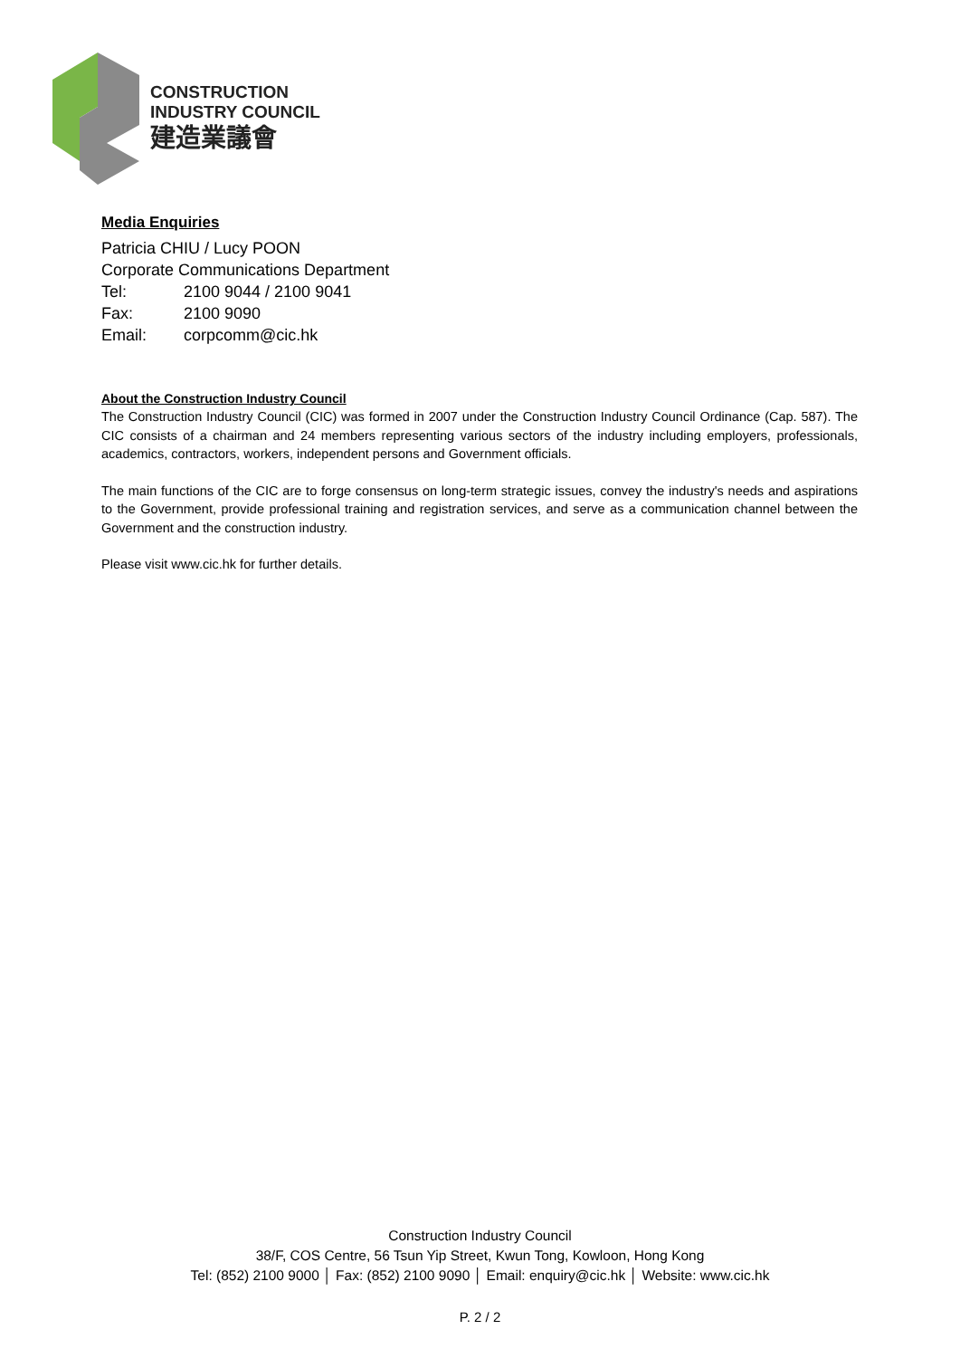CONSTRUCTION
INDUSTRY COUNCIL
建造業議會
Media Enquiries
Patricia CHIU / Lucy POON
Corporate Communications Department
Tel: 2100 9044 / 2100 9041
Fax: 2100 9090
Email: corpcomm@cic.hk
About the Construction Industry Council
The Construction Industry Council (CIC) was formed in 2007 under the Construction Industry Council Ordinance (Cap. 587). The CIC consists of a chairman and 24 members representing various sectors of the industry including employers, professionals, academics, contractors, workers, independent persons and Government officials.
The main functions of the CIC are to forge consensus on long-term strategic issues, convey the industry's needs and aspirations to the Government, provide professional training and registration services, and serve as a communication channel between the Government and the construction industry.
Please visit www.cic.hk for further details.
Construction Industry Council
38/F, COS Centre, 56 Tsun Yip Street, Kwun Tong, Kowloon, Hong Kong
Tel: (852) 2100 9000 │ Fax: (852) 2100 9090 │ Email: enquiry@cic.hk │ Website: www.cic.hk
P. 2 / 2